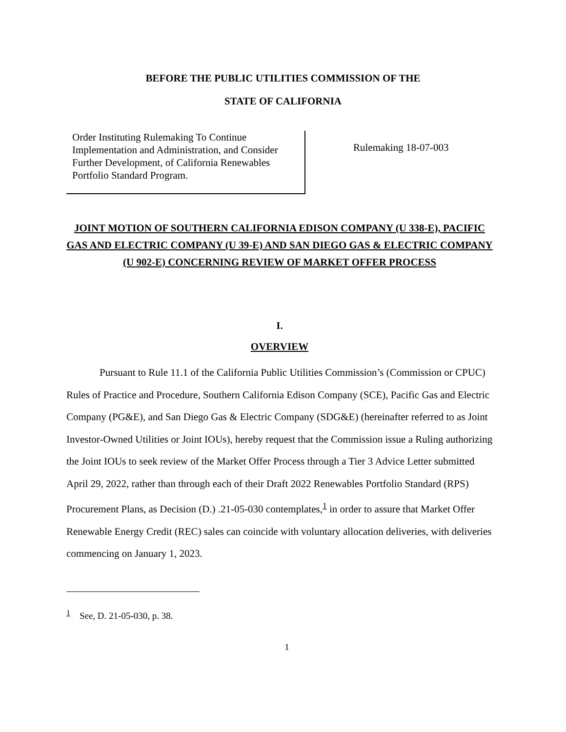BEFORE THE PUBLIC UTILITIES COMMISSION OF THE
STATE OF CALIFORNIA
Order Instituting Rulemaking To Continue Implementation and Administration, and Consider Further Development, of California Renewables Portfolio Standard Program.
Rulemaking 18-07-003
JOINT MOTION OF SOUTHERN CALIFORNIA EDISON COMPANY (U 338-E), PACIFIC GAS AND ELECTRIC COMPANY (U 39-E) AND SAN DIEGO GAS & ELECTRIC COMPANY (U 902-E) CONCERNING REVIEW OF MARKET OFFER PROCESS
I.
OVERVIEW
Pursuant to Rule 11.1 of the California Public Utilities Commission’s (Commission or CPUC) Rules of Practice and Procedure, Southern California Edison Company (SCE), Pacific Gas and Electric Company (PG&E), and San Diego Gas & Electric Company (SDG&E) (hereinafter referred to as Joint Investor-Owned Utilities or Joint IOUs), hereby request that the Commission issue a Ruling authorizing the Joint IOUs to seek review of the Market Offer Process through a Tier 3 Advice Letter submitted April 29, 2022, rather than through each of their Draft 2022 Renewables Portfolio Standard (RPS) Procurement Plans, as Decision (D.) .21-05-030 contemplates,<sup>1</sup> in order to assure that Market Offer Renewable Energy Credit (REC) sales can coincide with voluntary allocation deliveries, with deliveries commencing on January 1, 2023.
<sup>1</sup> See, D. 21-05-030, p. 38.
1